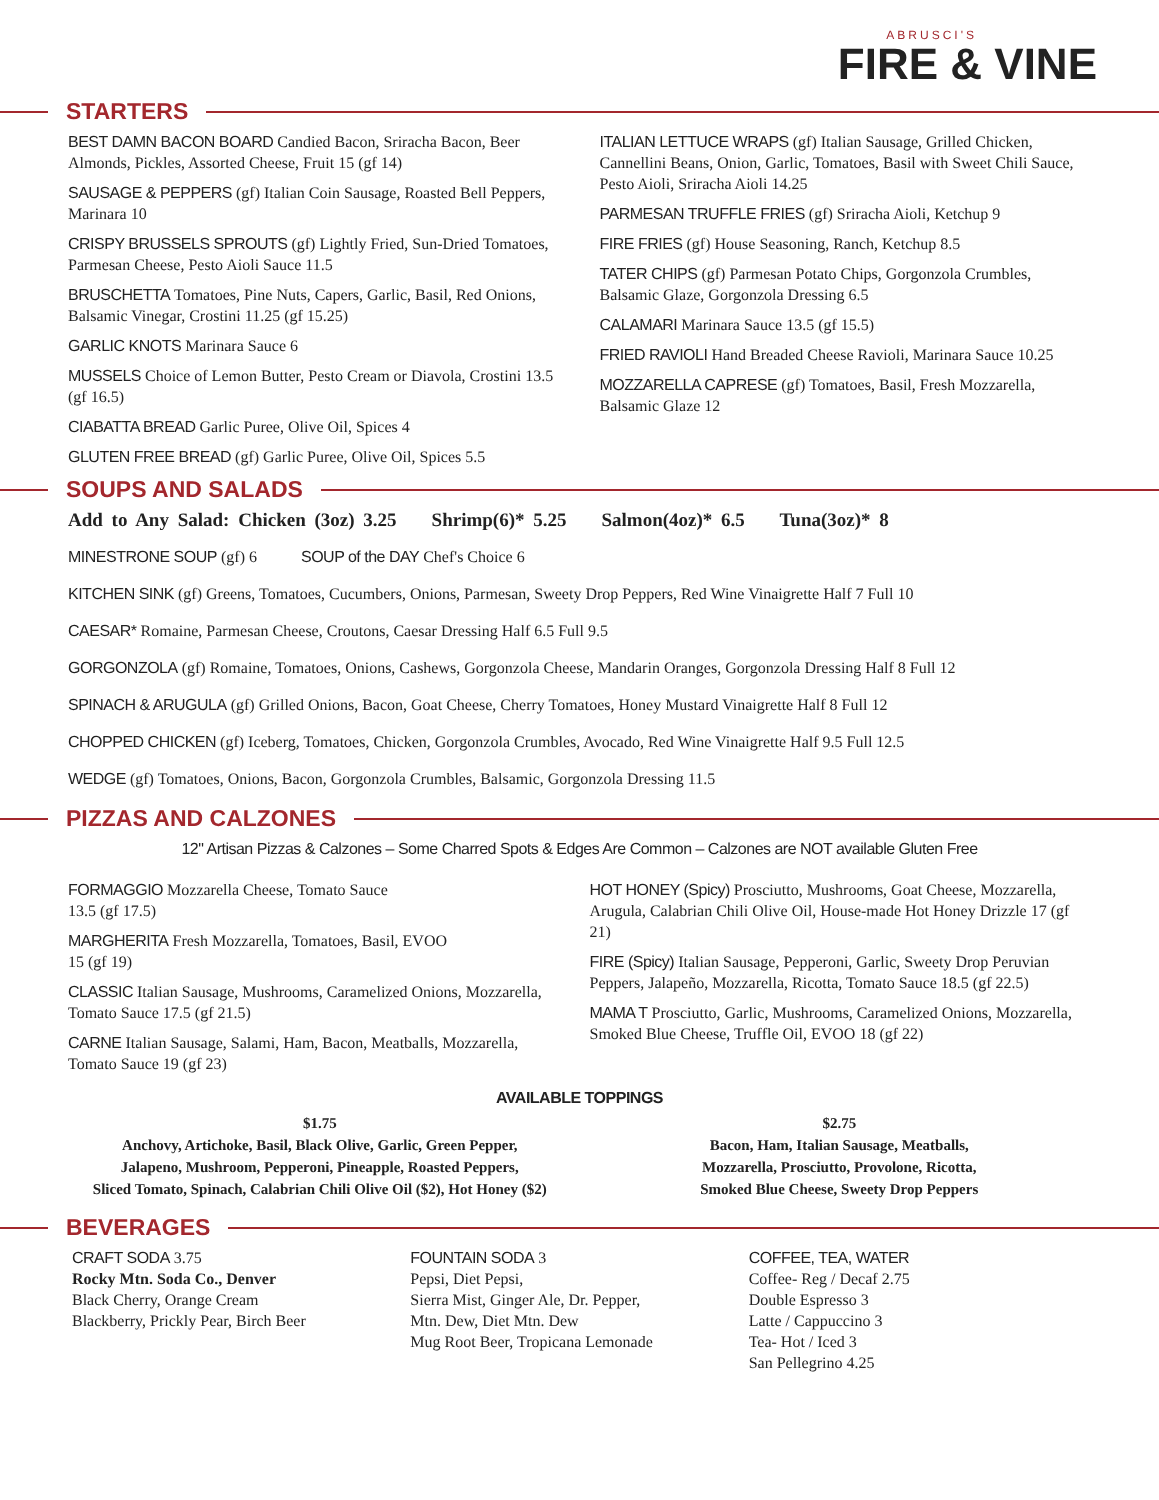ABRUSCI'S
FIRE & VINE
STARTERS
BEST DAMN BACON BOARD Candied Bacon, Sriracha Bacon, Beer Almonds, Pickles, Assorted Cheese, Fruit 15 (gf 14)
SAUSAGE & PEPPERS (gf) Italian Coin Sausage, Roasted Bell Peppers, Marinara 10
CRISPY BRUSSELS SPROUTS (gf) Lightly Fried, Sun-Dried Tomatoes, Parmesan Cheese, Pesto Aioli Sauce 11.5
BRUSCHETTA Tomatoes, Pine Nuts, Capers, Garlic, Basil, Red Onions, Balsamic Vinegar, Crostini 11.25 (gf 15.25)
GARLIC KNOTS Marinara Sauce 6
MUSSELS Choice of Lemon Butter, Pesto Cream or Diavola, Crostini 13.5 (gf 16.5)
CIABATTA BREAD Garlic Puree, Olive Oil, Spices 4
GLUTEN FREE BREAD (gf) Garlic Puree, Olive Oil, Spices 5.5
ITALIAN LETTUCE WRAPS (gf) Italian Sausage, Grilled Chicken, Cannellini Beans, Onion, Garlic, Tomatoes, Basil with Sweet Chili Sauce, Pesto Aioli, Sriracha Aioli 14.25
PARMESAN TRUFFLE FRIES (gf) Sriracha Aioli, Ketchup 9
FIRE FRIES (gf) House Seasoning, Ranch, Ketchup 8.5
TATER CHIPS (gf) Parmesan Potato Chips, Gorgonzola Crumbles, Balsamic Glaze, Gorgonzola Dressing 6.5
CALAMARI Marinara Sauce 13.5 (gf 15.5)
FRIED RAVIOLI Hand Breaded Cheese Ravioli, Marinara Sauce 10.25
MOZZARELLA CAPRESE (gf) Tomatoes, Basil, Fresh Mozzarella, Balsamic Glaze 12
SOUPS AND SALADS
Add to Any Salad: Chicken (3oz) 3.25 Shrimp(6)* 5.25 Salmon(4oz)* 6.5 Tuna(3oz)* 8
MINESTRONE SOUP (gf) 6 SOUP of the DAY Chef's Choice 6
KITCHEN SINK (gf) Greens, Tomatoes, Cucumbers, Onions, Parmesan, Sweety Drop Peppers, Red Wine Vinaigrette Half 7 Full 10
CAESAR* Romaine, Parmesan Cheese, Croutons, Caesar Dressing Half 6.5 Full 9.5
GORGONZOLA (gf) Romaine, Tomatoes, Onions, Cashews, Gorgonzola Cheese, Mandarin Oranges, Gorgonzola Dressing Half 8 Full 12
SPINACH & ARUGULA (gf) Grilled Onions, Bacon, Goat Cheese, Cherry Tomatoes, Honey Mustard Vinaigrette Half 8 Full 12
CHOPPED CHICKEN (gf) Iceberg, Tomatoes, Chicken, Gorgonzola Crumbles, Avocado, Red Wine Vinaigrette Half 9.5 Full 12.5
WEDGE (gf) Tomatoes, Onions, Bacon, Gorgonzola Crumbles, Balsamic, Gorgonzola Dressing 11.5
PIZZAS AND CALZONES
12" Artisan Pizzas & Calzones – Some Charred Spots & Edges Are Common – Calzones are NOT available Gluten Free
FORMAGGIO Mozzarella Cheese, Tomato Sauce
13.5 (gf 17.5)
MARGHERITA Fresh Mozzarella, Tomatoes, Basil, EVOO
15 (gf 19)
CLASSIC Italian Sausage, Mushrooms, Caramelized Onions, Mozzarella, Tomato Sauce 17.5 (gf 21.5)
CARNE Italian Sausage, Salami, Ham, Bacon, Meatballs, Mozzarella, Tomato Sauce 19 (gf 23)
HOT HONEY (Spicy) Prosciutto, Mushrooms, Goat Cheese, Mozzarella, Arugula, Calabrian Chili Olive Oil, House-made Hot Honey Drizzle 17 (gf 21)
FIRE (Spicy) Italian Sausage, Pepperoni, Garlic, Sweety Drop Peruvian Peppers, Jalapeño, Mozzarella, Ricotta, Tomato Sauce 18.5 (gf 22.5)
MAMA T Prosciutto, Garlic, Mushrooms, Caramelized Onions, Mozzarella, Smoked Blue Cheese, Truffle Oil, EVOO 18 (gf 22)
AVAILABLE TOPPINGS
$1.75
Anchovy, Artichoke, Basil, Black Olive, Garlic, Green Pepper,
Jalapeno, Mushroom, Pepperoni, Pineapple, Roasted Peppers,
Sliced Tomato, Spinach, Calabrian Chili Olive Oil ($2), Hot Honey ($2)
$2.75
Bacon, Ham, Italian Sausage, Meatballs,
Mozzarella, Prosciutto, Provolone, Ricotta,
Smoked Blue Cheese, Sweety Drop Peppers
BEVERAGES
CRAFT SODA 3.75
Rocky Mtn. Soda Co., Denver
Black Cherry, Orange Cream
Blackberry, Prickly Pear, Birch Beer
FOUNTAIN SODA 3
Pepsi, Diet Pepsi,
Sierra Mist, Ginger Ale, Dr. Pepper,
Mtn. Dew, Diet Mtn. Dew
Mug Root Beer, Tropicana Lemonade
COFFEE, TEA, WATER
Coffee- Reg / Decaf 2.75
Double Espresso 3
Latte / Cappuccino 3
Tea- Hot / Iced 3
San Pellegrino 4.25